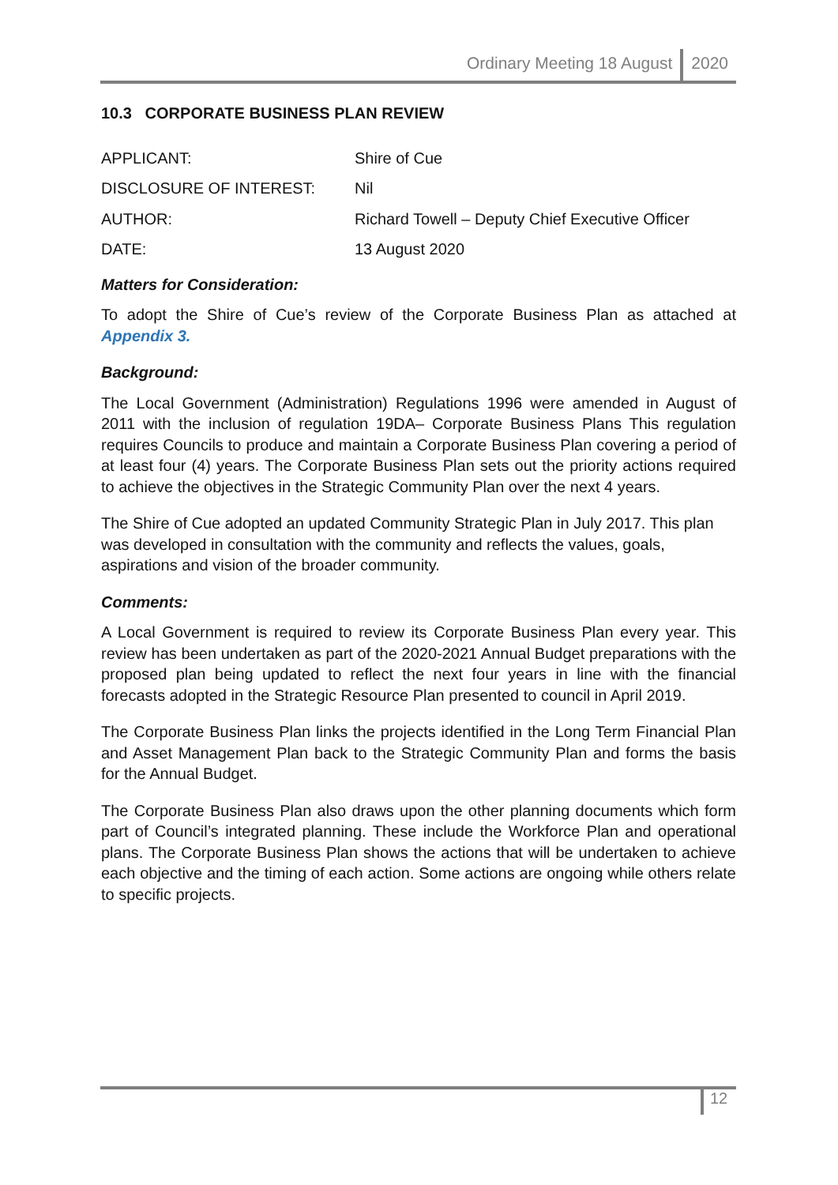Ordinary Meeting 18 August 2020
10.3 CORPORATE BUSINESS PLAN REVIEW
APPLICANT:
Shire of Cue
DISCLOSURE OF INTEREST:
Nil
AUTHOR:
Richard Towell – Deputy Chief Executive Officer
DATE:
13 August 2020
Matters for Consideration:
To adopt the Shire of Cue’s review of the Corporate Business Plan as attached at Appendix 3.
Background:
The Local Government (Administration) Regulations 1996 were amended in August of 2011 with the inclusion of regulation 19DA– Corporate Business Plans This regulation requires Councils to produce and maintain a Corporate Business Plan covering a period of at least four (4) years. The Corporate Business Plan sets out the priority actions required to achieve the objectives in the Strategic Community Plan over the next 4 years.
The Shire of Cue adopted an updated Community Strategic Plan in July 2017. This plan was developed in consultation with the community and reflects the values, goals, aspirations and vision of the broader community.
Comments:
A Local Government is required to review its Corporate Business Plan every year. This review has been undertaken as part of the 2020-2021 Annual Budget preparations with the proposed plan being updated to reflect the next four years in line with the financial forecasts adopted in the Strategic Resource Plan presented to council in April 2019.
The Corporate Business Plan links the projects identified in the Long Term Financial Plan and Asset Management Plan back to the Strategic Community Plan and forms the basis for the Annual Budget.
The Corporate Business Plan also draws upon the other planning documents which form part of Council’s integrated planning. These include the Workforce Plan and operational plans. The Corporate Business Plan shows the actions that will be undertaken to achieve each objective and the timing of each action. Some actions are ongoing while others relate to specific projects.
12